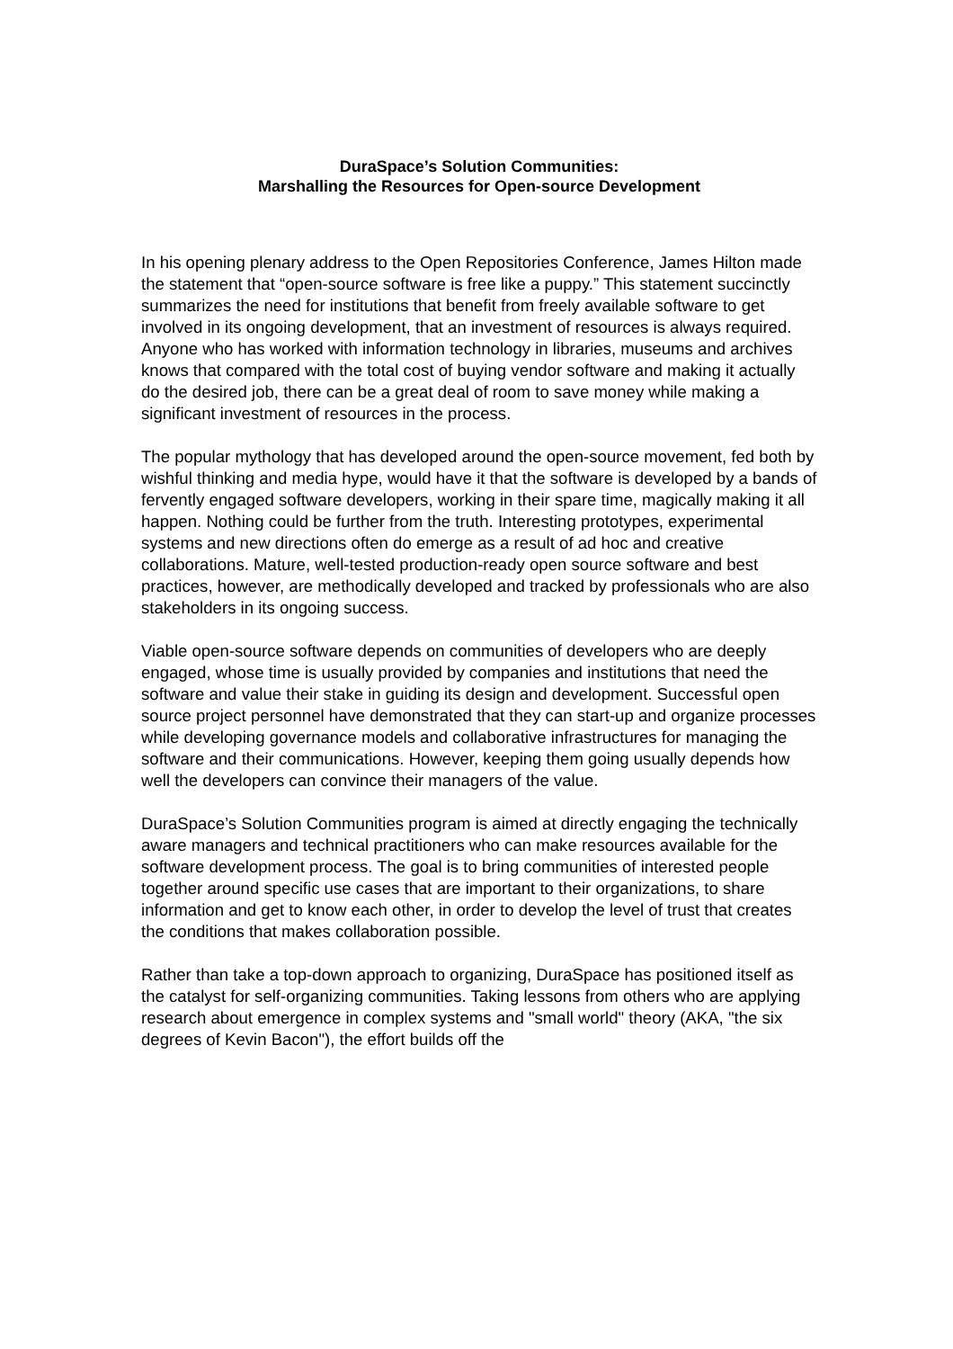DuraSpace’s Solution Communities:
Marshalling the Resources for Open-source Development
In his opening plenary address to the Open Repositories Conference, James Hilton made the statement that “open-source software is free like a puppy.” This statement succinctly summarizes the need for institutions that benefit from freely available software to get involved in its ongoing development, that an investment of resources is always required. Anyone who has worked with information technology in libraries, museums and archives knows that compared with the total cost of buying vendor software and making it actually do the desired job, there can be a great deal of room to save money while making a significant investment of resources in the process.
The popular mythology that has developed around the open-source movement, fed both by wishful thinking and media hype, would have it that the software is developed by a bands of fervently engaged software developers, working in their spare time, magically making it all happen. Nothing could be further from the truth. Interesting prototypes, experimental systems and new directions often do emerge as a result of ad hoc and creative collaborations. Mature, well-tested production-ready open source software and best practices, however, are methodically developed and tracked by professionals who are also stakeholders in its ongoing success.
Viable open-source software depends on communities of developers who are deeply engaged, whose time is usually provided by companies and institutions that need the software and value their stake in guiding its design and development. Successful open source project personnel have demonstrated that they can start-up and organize processes while developing governance models and collaborative infrastructures for managing the software and their communications. However, keeping them going usually depends how well the developers can convince their managers of the value.
DuraSpace’s Solution Communities program is aimed at directly engaging the technically aware managers and technical practitioners who can make resources available for the software development process. The goal is to bring communities of interested people together around specific use cases that are important to their organizations, to share information and get to know each other, in order to develop the level of trust that creates the conditions that makes collaboration possible.
Rather than take a top-down approach to organizing, DuraSpace has positioned itself as the catalyst for self-organizing communities. Taking lessons from others who are applying research about emergence in complex systems and "small world" theory (AKA, "the six degrees of Kevin Bacon"), the effort builds off the